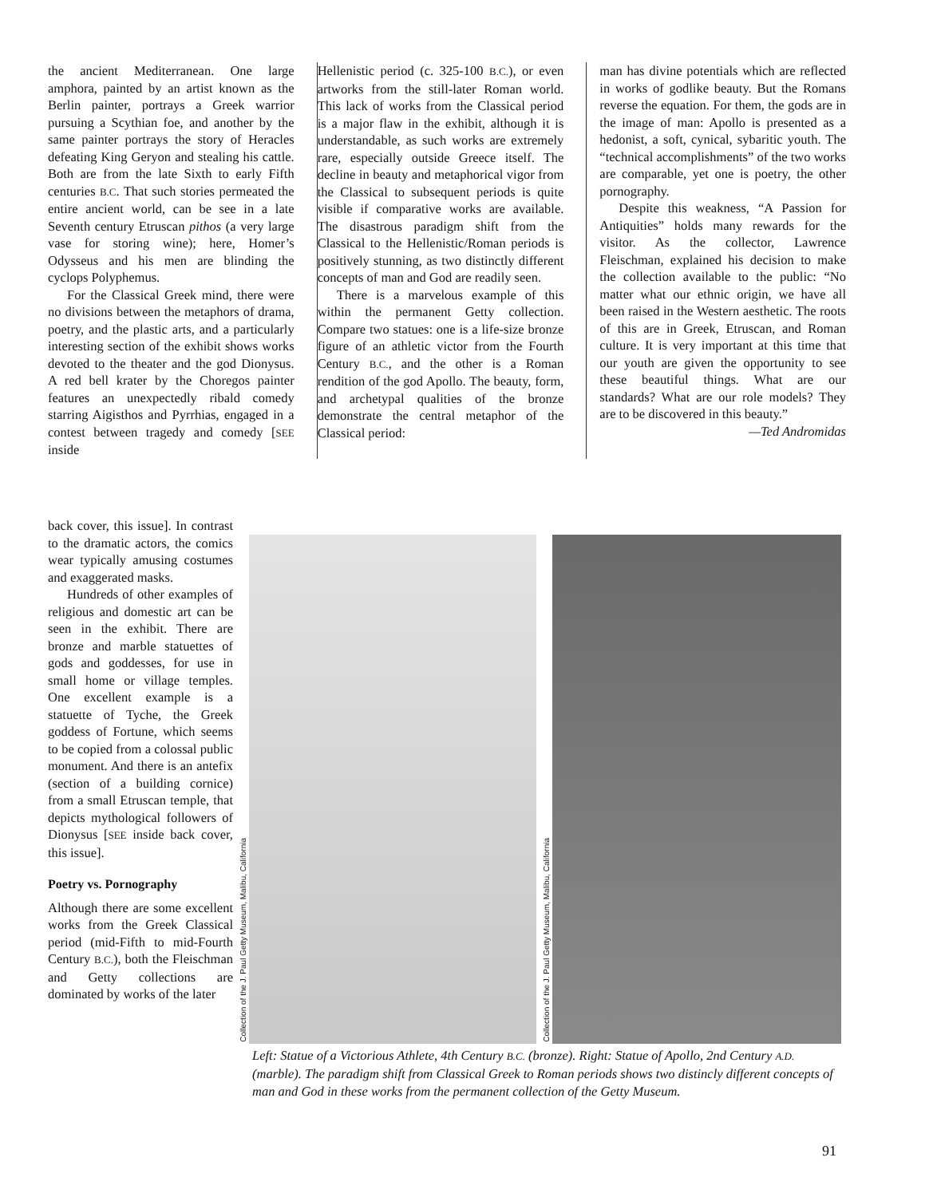the ancient Mediterranean. One large amphora, painted by an artist known as the Berlin painter, portrays a Greek warrior pursuing a Scythian foe, and another by the same painter portrays the story of Heracles defeating King Geryon and stealing his cattle. Both are from the late Sixth to early Fifth centuries B.C. That such stories permeated the entire ancient world, can be see in a late Seventh century Etruscan pithos (a very large vase for storing wine); here, Homer’s Odysseus and his men are blinding the cyclops Polyphemus.
For the Classical Greek mind, there were no divisions between the metaphors of drama, poetry, and the plastic arts, and a particularly interesting section of the exhibit shows works devoted to the theater and the god Dionysus. A red bell krater by the Choregos painter features an unexpectedly ribald comedy starring Aigisthos and Pyrrhias, engaged in a contest between tragedy and comedy [SEE inside
Hellenistic period (c. 325-100 B.C.), or even artworks from the still-later Roman world. This lack of works from the Classical period is a major flaw in the exhibit, although it is understandable, as such works are extremely rare, especially outside Greece itself. The decline in beauty and metaphorical vigor from the Classical to subsequent periods is quite visible if comparative works are available. The disastrous paradigm shift from the Classical to the Hellenistic/Roman periods is positively stunning, as two distinctly different concepts of man and God are readily seen.
There is a marvelous example of this within the permanent Getty collection. Compare two statues: one is a life-size bronze figure of an athletic victor from the Fourth Century B.C., and the other is a Roman rendition of the god Apollo. The beauty, form, and archetypal qualities of the bronze demonstrate the central metaphor of the Classical period:
man has divine potentials which are reflected in works of godlike beauty. But the Romans reverse the equation. For them, the gods are in the image of man: Apollo is presented as a hedonist, a soft, cynical, sybaritic youth. The “technical accomplishments” of the two works are comparable, yet one is poetry, the other pornography.
Despite this weakness, “A Passion for Antiquities” holds many rewards for the visitor. As the collector, Lawrence Fleischman, explained his decision to make the collection available to the public: “No matter what our ethnic origin, we have all been raised in the Western aesthetic. The roots of this are in Greek, Etruscan, and Roman culture. It is very important at this time that our youth are given the opportunity to see these beautiful things. What are our standards? What are our role models? They are to be discovered in this beauty.”
—Ted Andromidas
back cover, this issue]. In contrast to the dramatic actors, the comics wear typically amusing costumes and exaggerated masks.
Hundreds of other examples of religious and domestic art can be seen in the exhibit. There are bronze and marble statuettes of gods and goddesses, for use in small home or village temples. One excellent example is a statuette of Tyche, the Greek goddess of Fortune, which seems to be copied from a colossal public monument. And there is an antefix (section of a building cornice) from a small Etruscan temple, that depicts mythological followers of Dionysus [SEE inside back cover, this issue].
Poetry vs. Pornography
Although there are some excellent works from the Greek Classical period (mid-Fifth to mid-Fourth Century B.C.), both the Fleischman and Getty collections are dominated by works of the later
Collection of the J. Paul Getty Museum, Malibu, California
Collection of the J. Paul Getty Museum, Malibu, California
Left: Statue of a Victorious Athlete, 4th Century B.C. (bronze). Right: Statue of Apollo, 2nd Century A.D. (marble). The paradigm shift from Classical Greek to Roman periods shows two distincly different concepts of man and God in these works from the permanent collection of the Getty Museum.
91